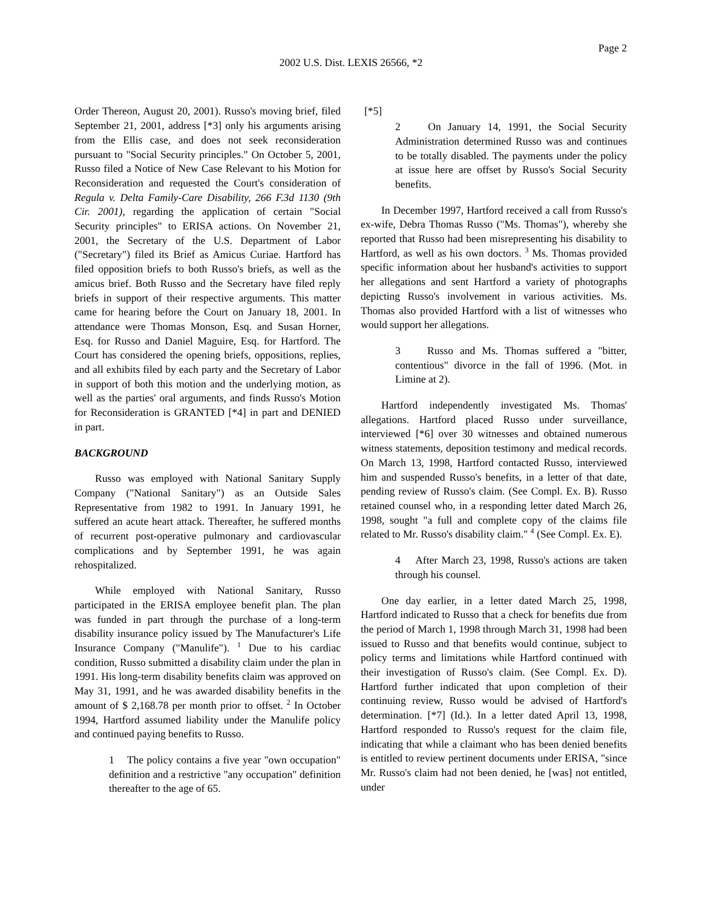Page 2
2002 U.S. Dist. LEXIS 26566, *2
Order Thereon, August 20, 2001). Russo's moving brief, filed September 21, 2001, address [*3] only his arguments arising from the Ellis case, and does not seek reconsideration pursuant to "Social Security principles." On October 5, 2001, Russo filed a Notice of New Case Relevant to his Motion for Reconsideration and requested the Court's consideration of Regula v. Delta Family-Care Disability, 266 F.3d 1130 (9th Cir. 2001), regarding the application of certain "Social Security principles" to ERISA actions. On November 21, 2001, the Secretary of the U.S. Department of Labor ("Secretary") filed its Brief as Amicus Curiae. Hartford has filed opposition briefs to both Russo's briefs, as well as the amicus brief. Both Russo and the Secretary have filed reply briefs in support of their respective arguments. This matter came for hearing before the Court on January 18, 2001. In attendance were Thomas Monson, Esq. and Susan Horner, Esq. for Russo and Daniel Maguire, Esq. for Hartford. The Court has considered the opening briefs, oppositions, replies, and all exhibits filed by each party and the Secretary of Labor in support of both this motion and the underlying motion, as well as the parties' oral arguments, and finds Russo's Motion for Reconsideration is GRANTED [*4] in part and DENIED in part.
BACKGROUND
Russo was employed with National Sanitary Supply Company ("National Sanitary") as an Outside Sales Representative from 1982 to 1991. In January 1991, he suffered an acute heart attack. Thereafter, he suffered months of recurrent post-operative pulmonary and cardiovascular complications and by September 1991, he was again rehospitalized.
While employed with National Sanitary, Russo participated in the ERISA employee benefit plan. The plan was funded in part through the purchase of a long-term disability insurance policy issued by The Manufacturer's Life Insurance Company ("Manulife"). <sup>1</sup> Due to his cardiac condition, Russo submitted a disability claim under the plan in 1991. His long-term disability benefits claim was approved on May 31, 1991, and he was awarded disability benefits in the amount of $ 2,168.78 per month prior to offset. <sup>2</sup> In October 1994, Hartford assumed liability under the Manulife policy and continued paying benefits to Russo.
1 The policy contains a five year "own occupation" definition and a restrictive "any occupation" definition thereafter to the age of 65.
[*5]
2 On January 14, 1991, the Social Security Administration determined Russo was and continues to be totally disabled. The payments under the policy at issue here are offset by Russo's Social Security benefits.
In December 1997, Hartford received a call from Russo's ex-wife, Debra Thomas Russo ("Ms. Thomas"), whereby she reported that Russo had been misrepresenting his disability to Hartford, as well as his own doctors. <sup>3</sup> Ms. Thomas provided specific information about her husband's activities to support her allegations and sent Hartford a variety of photographs depicting Russo's involvement in various activities. Ms. Thomas also provided Hartford with a list of witnesses who would support her allegations.
3 Russo and Ms. Thomas suffered a "bitter, contentious" divorce in the fall of 1996. (Mot. in Limine at 2).
Hartford independently investigated Ms. Thomas' allegations. Hartford placed Russo under surveillance, interviewed [*6] over 30 witnesses and obtained numerous witness statements, deposition testimony and medical records. On March 13, 1998, Hartford contacted Russo, interviewed him and suspended Russo's benefits, in a letter of that date, pending review of Russo's claim. (See Compl. Ex. B). Russo retained counsel who, in a responding letter dated March 26, 1998, sought "a full and complete copy of the claims file related to Mr. Russo's disability claim." <sup>4</sup> (See Compl. Ex. E).
4 After March 23, 1998, Russo's actions are taken through his counsel.
One day earlier, in a letter dated March 25, 1998, Hartford indicated to Russo that a check for benefits due from the period of March 1, 1998 through March 31, 1998 had been issued to Russo and that benefits would continue, subject to policy terms and limitations while Hartford continued with their investigation of Russo's claim. (See Compl. Ex. D). Hartford further indicated that upon completion of their continuing review, Russo would be advised of Hartford's determination. [*7] (Id.). In a letter dated April 13, 1998, Hartford responded to Russo's request for the claim file, indicating that while a claimant who has been denied benefits is entitled to review pertinent documents under ERISA, "since Mr. Russo's claim had not been denied, he [was] not entitled, under